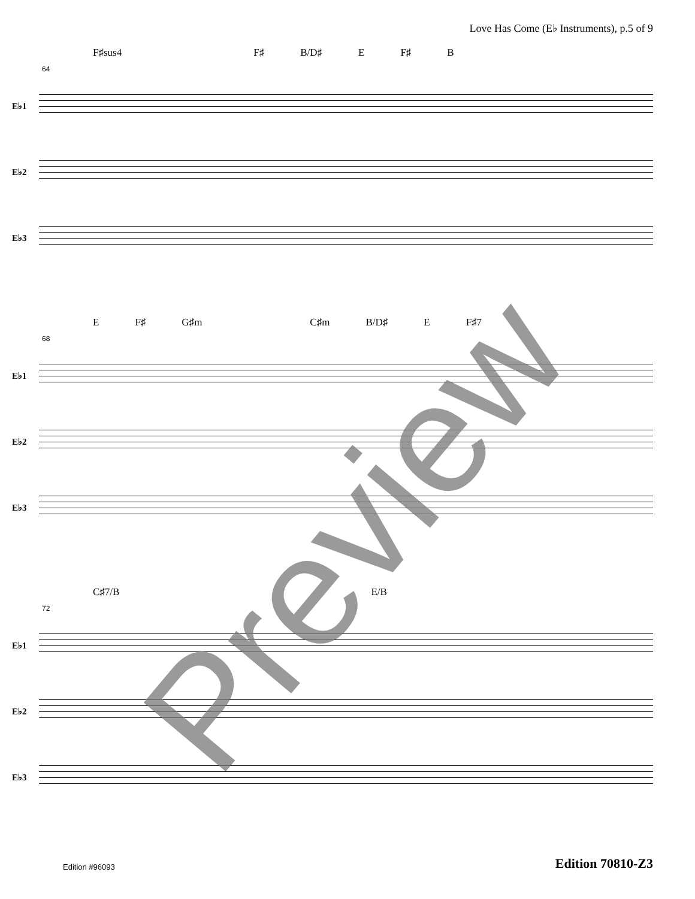Love Has Come (E♭ Instruments), p.5 of 9
F♯sus4 F♯ B/D♯ E F♯ B
64
E♭1
E♭2
E♭3
E F♯ G♯m C♯m B/D♯ E F♯7
68
E♭1
E♭2
E♭3
C♯7/B E/B
72
E♭1
E♭2
E♭3
Edition #96093
Edition 70810-Z3
Preview